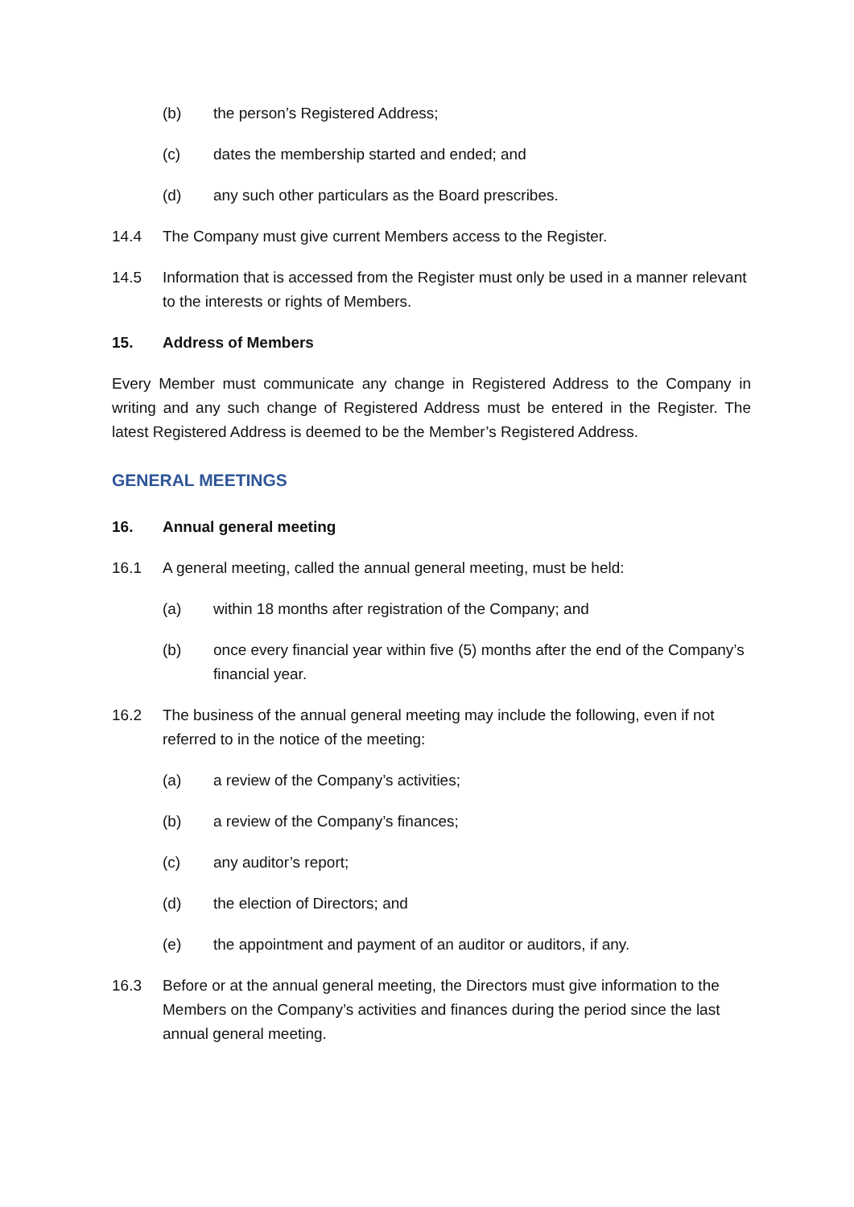(b) the person’s Registered Address;
(c) dates the membership started and ended; and
(d) any such other particulars as the Board prescribes.
14.4 The Company must give current Members access to the Register.
14.5 Information that is accessed from the Register must only be used in a manner relevant to the interests or rights of Members.
15. Address of Members
Every Member must communicate any change in Registered Address to the Company in writing and any such change of Registered Address must be entered in the Register. The latest Registered Address is deemed to be the Member’s Registered Address.
GENERAL MEETINGS
16. Annual general meeting
16.1 A general meeting, called the annual general meeting, must be held:
(a) within 18 months after registration of the Company; and
(b) once every financial year within five (5) months after the end of the Company’s financial year.
16.2 The business of the annual general meeting may include the following, even if not referred to in the notice of the meeting:
(a) a review of the Company’s activities;
(b) a review of the Company’s finances;
(c) any auditor’s report;
(d) the election of Directors; and
(e) the appointment and payment of an auditor or auditors, if any.
16.3 Before or at the annual general meeting, the Directors must give information to the Members on the Company’s activities and finances during the period since the last annual general meeting.